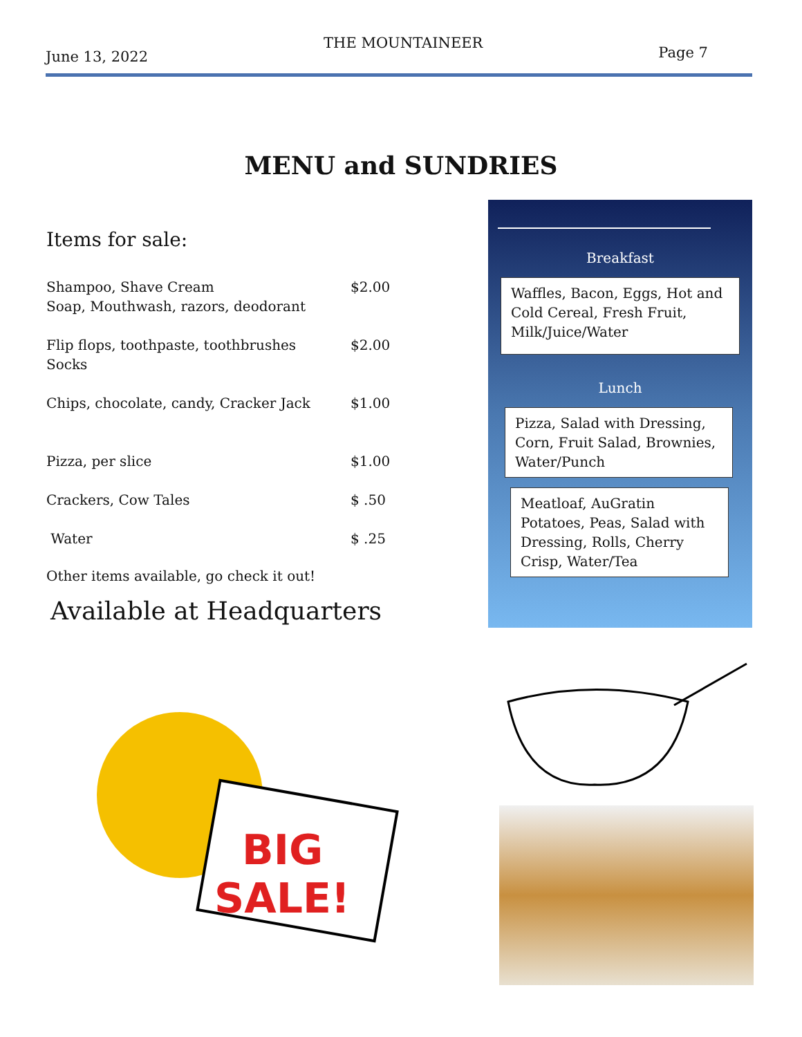June 13, 2022
THE MOUNTAINEER
Page 7
MENU and SUNDRIES
Items for sale:
Shampoo, Shave Cream
Soap, Mouthwash, razors, deodorant $2.00
Flip flops, toothpaste, toothbrushes
Socks $2.00
Chips, chocolate, candy, Cracker Jack $1.00
Pizza, per slice $1.00
Crackers, Cow Tales $ .50
Water $ .25
Other items available, go check it out!
Available at Headquarters
Breakfast
Waffles, Bacon, Eggs, Hot and Cold Cereal, Fresh Fruit, Milk/Juice/Water
Lunch
Pizza, Salad with Dressing, Corn, Fruit Salad, Brownies, Water/Punch
Meatloaf, AuGratin Potatoes, Peas, Salad with Dressing, Rolls, Cherry Crisp, Water/Tea
BIG
SALE!